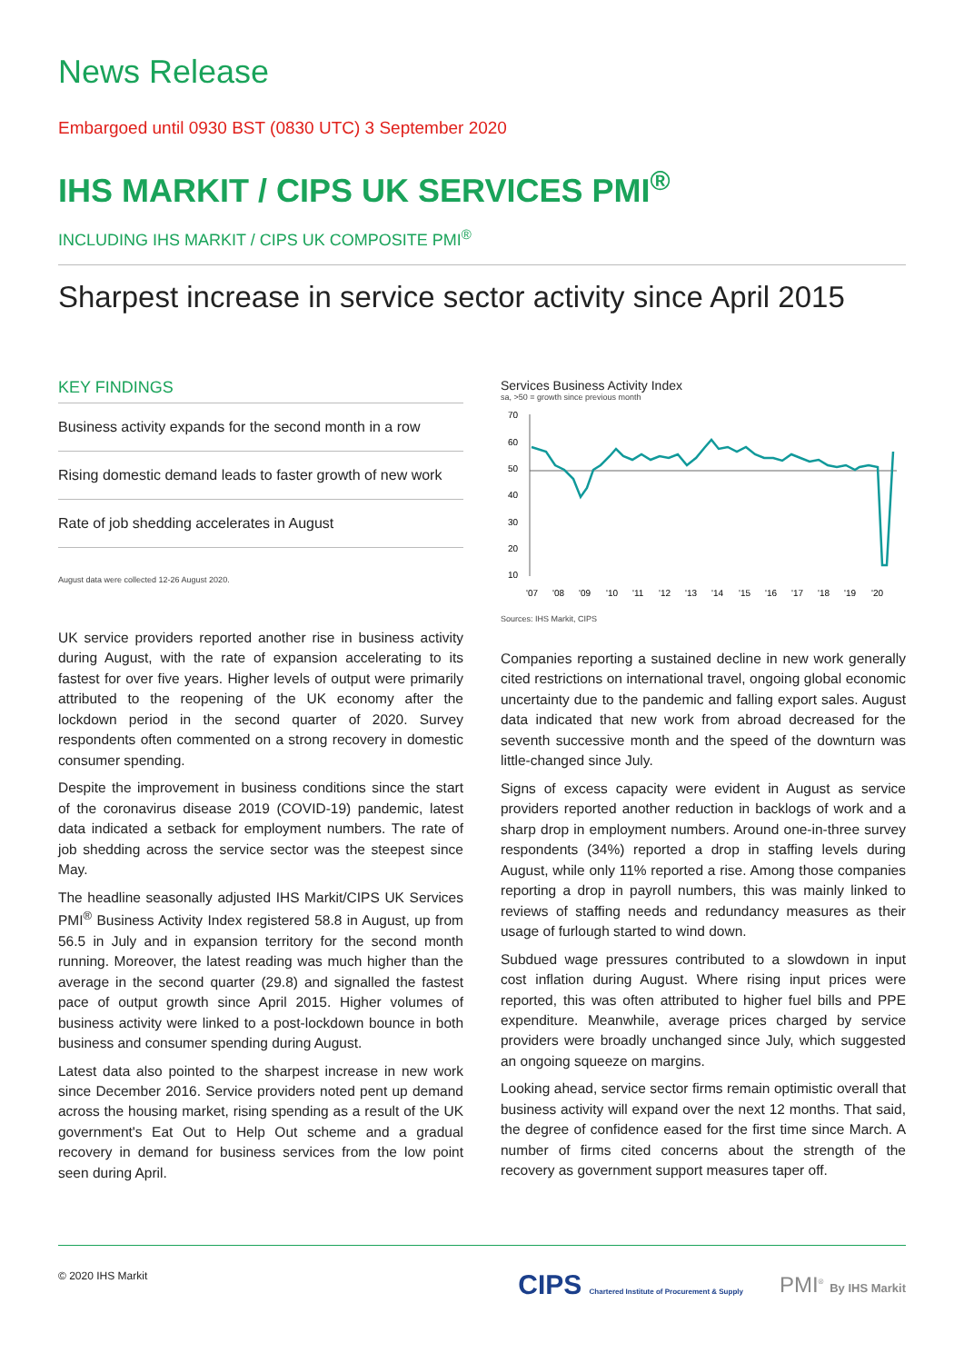News Release
Embargoed until 0930 BST (0830 UTC) 3 September 2020
IHS MARKIT / CIPS UK SERVICES PMI<sup>®</sup>
INCLUDING IHS MARKIT / CIPS UK COMPOSITE PMI<sup>®</sup>
Sharpest increase in service sector activity since April 2015
KEY FINDINGS
Business activity expands for the second month in a row
Rising domestic demand leads to faster growth of new work
Rate of job shedding accelerates in August
August data were collected 12-26 August 2020.
UK service providers reported another rise in business activity during August, with the rate of expansion accelerating to its fastest for over five years. Higher levels of output were primarily attributed to the reopening of the UK economy after the lockdown period in the second quarter of 2020. Survey respondents often commented on a strong recovery in domestic consumer spending.
Despite the improvement in business conditions since the start of the coronavirus disease 2019 (COVID-19) pandemic, latest data indicated a setback for employment numbers. The rate of job shedding across the service sector was the steepest since May.
The headline seasonally adjusted IHS Markit/CIPS UK Services PMI<sup>®</sup> Business Activity Index registered 58.8 in August, up from 56.5 in July and in expansion territory for the second month running. Moreover, the latest reading was much higher than the average in the second quarter (29.8) and signalled the fastest pace of output growth since April 2015. Higher volumes of business activity were linked to a post-lockdown bounce in both business and consumer spending during August.
Latest data also pointed to the sharpest increase in new work since December 2016. Service providers noted pent up demand across the housing market, rising spending as a result of the UK government's Eat Out to Help Out scheme and a gradual recovery in demand for business services from the low point seen during April.
Services Business Activity Index
sa, >50 = growth since previous month
70
60
50
40
30
20
10
'07
'08
'09
'10
'11
'12
'13
'14
'15
'16
'17
'18
'19
'20
Sources: IHS Markit, CIPS
Companies reporting a sustained decline in new work generally cited restrictions on international travel, ongoing global economic uncertainty due to the pandemic and falling export sales. August data indicated that new work from abroad decreased for the seventh successive month and the speed of the downturn was little-changed since July.
Signs of excess capacity were evident in August as service providers reported another reduction in backlogs of work and a sharp drop in employment numbers. Around one-in-three survey respondents (34%) reported a drop in staffing levels during August, while only 11% reported a rise. Among those companies reporting a drop in payroll numbers, this was mainly linked to reviews of staffing needs and redundancy measures as their usage of furlough started to wind down.
Subdued wage pressures contributed to a slowdown in input cost inflation during August. Where rising input prices were reported, this was often attributed to higher fuel bills and PPE expenditure. Meanwhile, average prices charged by service providers were broadly unchanged since July, which suggested an ongoing squeeze on margins.
Looking ahead, service sector firms remain optimistic overall that business activity will expand over the next 12 months. That said, the degree of confidence eased for the first time since March. A number of firms cited concerns about the strength of the recovery as government support measures taper off.
© 2020 IHS Markit CIPS Chartered Institute of Procurement & Supply PMI<sup>®</sup> By IHS Markit